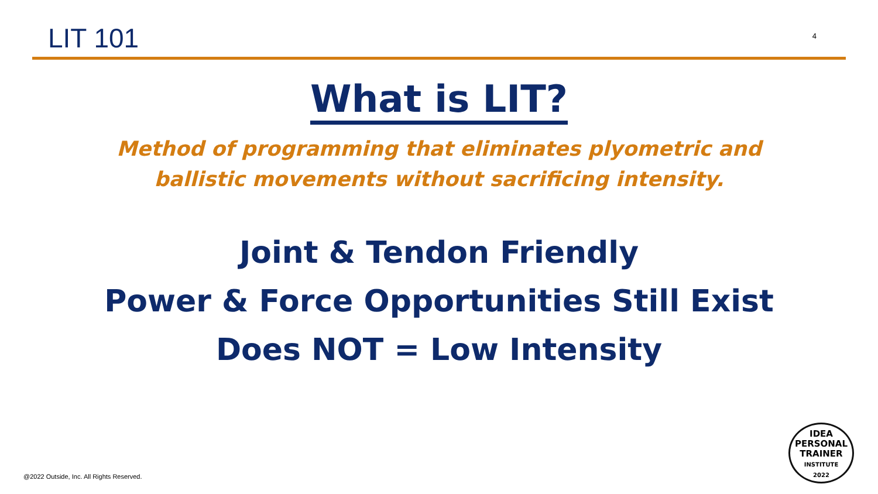LIT 101
4
What is LIT?
Method of programming that eliminates plyometric and
ballistic movements without sacrificing intensity.
Joint & Tendon Friendly
Power & Force Opportunities Still Exist
Does NOT = Low Intensity
@2022 Outside, Inc. All Rights Reserved.
IDEA
PERSONAL
TRAINER
INSTITUTE
2022